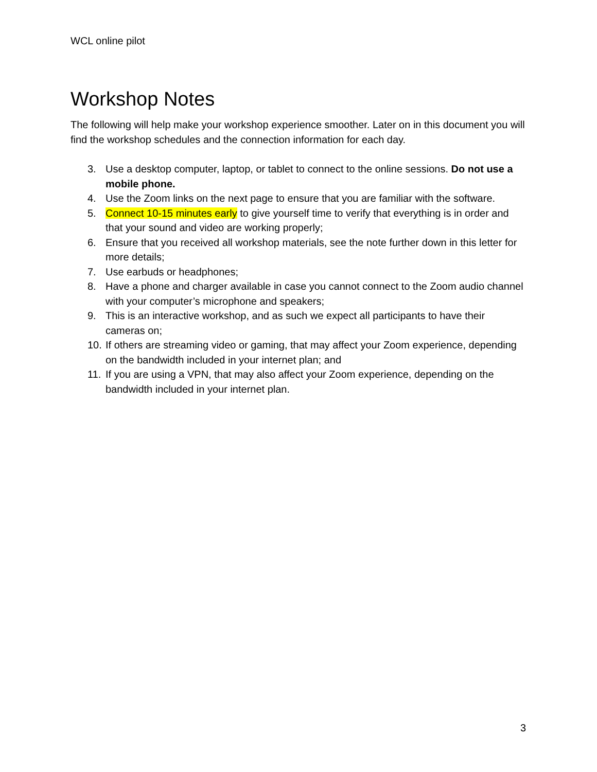WCL online pilot
Workshop Notes
The following will help make your workshop experience smoother. Later on in this document you will find the workshop schedules and the connection information for each day.
3. Use a desktop computer, laptop, or tablet to connect to the online sessions. Do not use a mobile phone.
4. Use the Zoom links on the next page to ensure that you are familiar with the software.
5. Connect 10-15 minutes early to give yourself time to verify that everything is in order and that your sound and video are working properly;
6. Ensure that you received all workshop materials, see the note further down in this letter for more details;
7. Use earbuds or headphones;
8. Have a phone and charger available in case you cannot connect to the Zoom audio channel with your computer’s microphone and speakers;
9. This is an interactive workshop, and as such we expect all participants to have their cameras on;
10. If others are streaming video or gaming, that may affect your Zoom experience, depending on the bandwidth included in your internet plan; and
11. If you are using a VPN, that may also affect your Zoom experience, depending on the bandwidth included in your internet plan.
3